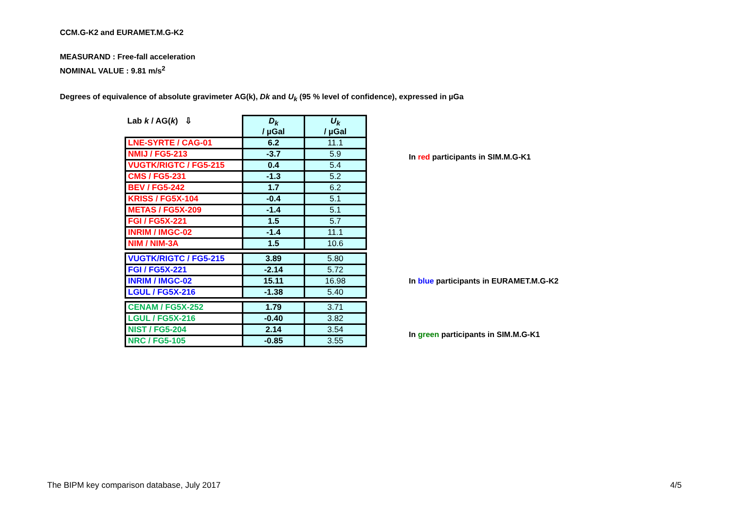CCM.G-K2 and EURAMET.M.G-K2
MEASURAND : Free-fall acceleration
NOMINAL VALUE : 9.81 m/s<sup>2</sup>
Degrees of equivalence of absolute gravimeter AG(k), Dk and U<sub>k</sub> (95 % level of confidence), expressed in µGa
| Lab k / AG( k ) ⇩ | D<sub>k</sub> / µGal | U<sub>k</sub> / µGal |
| --- | --- | --- |
| LNE-SYRTE / CAG-01 | 6.2 | 11.1 |
| NMIJ / FG5-213 | -3.7 | 5.9 |
| VUGTK/RIGTC / FG5-215 | 0.4 | 5.4 |
| CMS / FG5-231 | -1.3 | 5.2 |
| BEV / FG5-242 | 1.7 | 6.2 |
| KRISS / FG5X-104 | -0.4 | 5.1 |
| METAS / FG5X-209 | -1.4 | 5.1 |
| FGI / FG5X-221 | 1.5 | 5.7 |
| INRIM / IMGC-02 | -1.4 | 11.1 |
| NIM / NIM-3A | 1.5 | 10.6 |
| VUGTK/RIGTC / FG5-215 | 3.89 | 5.80 |
| FGI / FG5X-221 | -2.14 | 5.72 |
| INRIM / IMGC-02 | 15.11 | 16.98 |
| LGUL / FG5X-216 | -1.38 | 5.40 |
| CENAM / FG5X-252 | 1.79 | 3.71 |
| LGUL / FG5X-216 | -0.40 | 3.82 |
| NIST / FG5-204 | 2.14 | 3.54 |
| NRC / FG5-105 | -0.85 | 3.55 |
In red participants in SIM.M.G-K1
In blue participants in EURAMET.M.G-K2
In green participants in SIM.M.G-K1
The BIPM key comparison database, July 2017
4/5